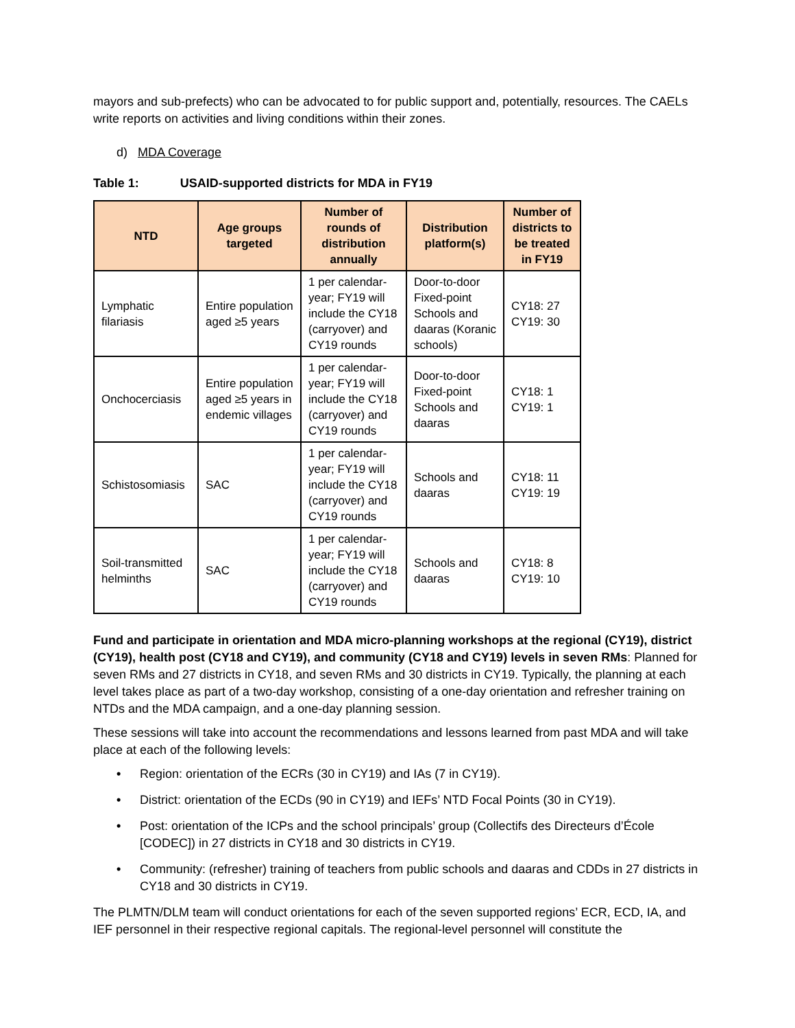mayors and sub-prefects) who can be advocated to for public support and, potentially, resources. The CAELs write reports on activities and living conditions within their zones.
d) MDA Coverage
Table 1: USAID-supported districts for MDA in FY19
| NTD | Age groups targeted | Number of rounds of distribution annually | Distribution platform(s) | Number of districts to be treated in FY19 |
| --- | --- | --- | --- | --- |
| Lymphatic filariasis | Entire population aged ≥5 years | 1 per calendar-year; FY19 will include the CY18 (carryover) and CY19 rounds | Door-to-door Fixed-point Schools and daaras (Koranic schools) | CY18: 27 CY19: 30 |
| Onchocerciasis | Entire population aged ≥5 years in endemic villages | 1 per calendar-year; FY19 will include the CY18 (carryover) and CY19 rounds | Door-to-door Fixed-point Schools and daaras | CY18: 1 CY19: 1 |
| Schistosomiasis | SAC | 1 per calendar-year; FY19 will include the CY18 (carryover) and CY19 rounds | Schools and daaras | CY18: 11 CY19: 19 |
| Soil-transmitted helminths | SAC | 1 per calendar-year; FY19 will include the CY18 (carryover) and CY19 rounds | Schools and daaras | CY18: 8 CY19: 10 |
Fund and participate in orientation and MDA micro-planning workshops at the regional (CY19), district (CY19), health post (CY18 and CY19), and community (CY18 and CY19) levels in seven RMs: Planned for seven RMs and 27 districts in CY18, and seven RMs and 30 districts in CY19. Typically, the planning at each level takes place as part of a two-day workshop, consisting of a one-day orientation and refresher training on NTDs and the MDA campaign, and a one-day planning session.
These sessions will take into account the recommendations and lessons learned from past MDA and will take place at each of the following levels:
• Region: orientation of the ECRs (30 in CY19) and IAs (7 in CY19).
• District: orientation of the ECDs (90 in CY19) and IEFs’ NTD Focal Points (30 in CY19).
• Post: orientation of the ICPs and the school principals’ group (Collectifs des Directeurs d’École [CODEC]) in 27 districts in CY18 and 30 districts in CY19.
• Community: (refresher) training of teachers from public schools and daaras and CDDs in 27 districts in CY18 and 30 districts in CY19.
The PLMTN/DLM team will conduct orientations for each of the seven supported regions’ ECR, ECD, IA, and IEF personnel in their respective regional capitals. The regional-level personnel will constitute the